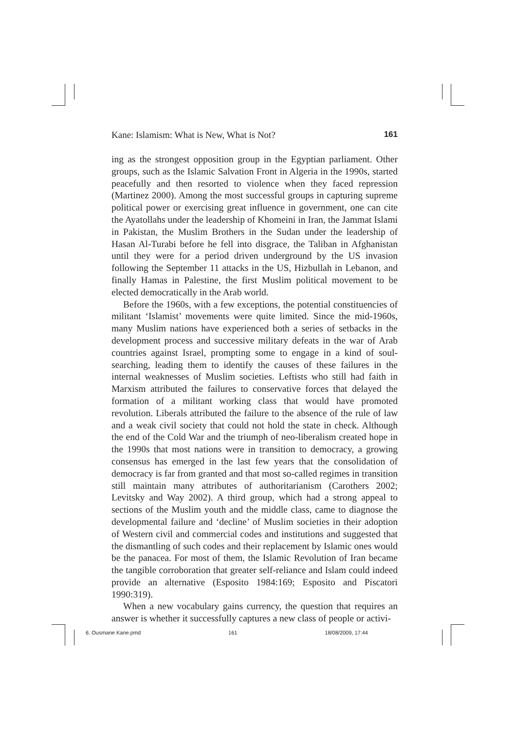Kane: Islamism: What is New, What is Not? 161
ing as the strongest opposition group in the Egyptian parliament. Other groups, such as the Islamic Salvation Front in Algeria in the 1990s, started peacefully and then resorted to violence when they faced repression (Martinez 2000). Among the most successful groups in capturing supreme political power or exercising great influence in government, one can cite the Ayatollahs under the leadership of Khomeini in Iran, the Jammat Islami in Pakistan, the Muslim Brothers in the Sudan under the leadership of Hasan Al-Turabi before he fell into disgrace, the Taliban in Afghanistan until they were for a period driven underground by the US invasion following the September 11 attacks in the US, Hizbullah in Lebanon, and finally Hamas in Palestine, the first Muslim political movement to be elected democratically in the Arab world.
Before the 1960s, with a few exceptions, the potential constituencies of militant ‘Islamist’ movements were quite limited. Since the mid-1960s, many Muslim nations have experienced both a series of setbacks in the development process and successive military defeats in the war of Arab countries against Israel, prompting some to engage in a kind of soul-searching, leading them to identify the causes of these failures in the internal weaknesses of Muslim societies. Leftists who still had faith in Marxism attributed the failures to conservative forces that delayed the formation of a militant working class that would have promoted revolution. Liberals attributed the failure to the absence of the rule of law and a weak civil society that could not hold the state in check. Although the end of the Cold War and the triumph of neo-liberalism created hope in the 1990s that most nations were in transition to democracy, a growing consensus has emerged in the last few years that the consolidation of democracy is far from granted and that most so-called regimes in transition still maintain many attributes of authoritarianism (Carothers 2002; Levitsky and Way 2002). A third group, which had a strong appeal to sections of the Muslim youth and the middle class, came to diagnose the developmental failure and ‘decline’ of Muslim societies in their adoption of Western civil and commercial codes and institutions and suggested that the dismantling of such codes and their replacement by Islamic ones would be the panacea. For most of them, the Islamic Revolution of Iran became the tangible corroboration that greater self-reliance and Islam could indeed provide an alternative (Esposito 1984:169; Esposito and Piscatori 1990:319).
When a new vocabulary gains currency, the question that requires an answer is whether it successfully captures a new class of people or activi-
6. Ousmane Kane.pmd 161 18/08/2009, 17:44